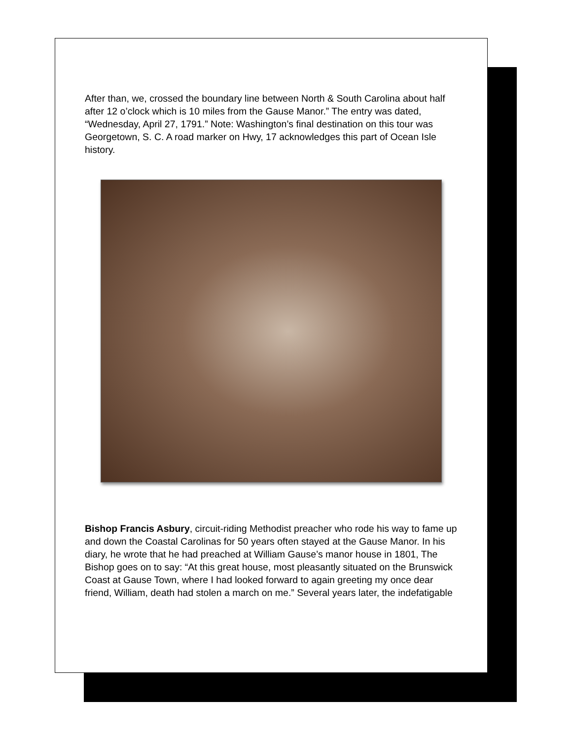After than, we, crossed the boundary line between North & South Carolina about half after 12 o’clock which is 10 miles from the Gause Manor.” The entry was dated, “Wednesday, April 27, 1791.” Note: Washington’s final destination on this tour was Georgetown, S. C. A road marker on Hwy, 17 acknowledges this part of Ocean Isle history.
Bishop Francis Asbury, circuit-riding Methodist preacher who rode his way to fame up and down the Coastal Carolinas for 50 years often stayed at the Gause Manor. In his diary, he wrote that he had preached at William Gause’s manor house in 1801, The Bishop goes on to say: “At this great house, most pleasantly situated on the Brunswick Coast at Gause Town, where I had looked forward to again greeting my once dear friend, William, death had stolen a march on me.” Several years later, the indefatigable